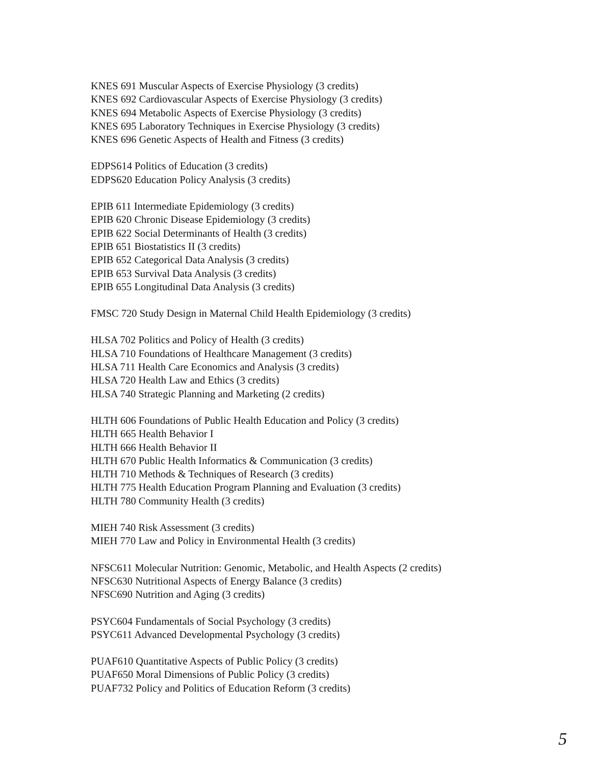KNES 691 Muscular Aspects of Exercise Physiology (3 credits)
KNES 692 Cardiovascular Aspects of Exercise Physiology (3 credits)
KNES 694 Metabolic Aspects of Exercise Physiology (3 credits)
KNES 695 Laboratory Techniques in Exercise Physiology (3 credits)
KNES 696 Genetic Aspects of Health and Fitness (3 credits)
EDPS614 Politics of Education (3 credits)
EDPS620 Education Policy Analysis (3 credits)
EPIB 611 Intermediate Epidemiology (3 credits)
EPIB 620 Chronic Disease Epidemiology (3 credits)
EPIB 622 Social Determinants of Health (3 credits)
EPIB 651 Biostatistics II (3 credits)
EPIB 652 Categorical Data Analysis (3 credits)
EPIB 653 Survival Data Analysis (3 credits)
EPIB 655 Longitudinal Data Analysis (3 credits)
FMSC 720 Study Design in Maternal Child Health Epidemiology (3 credits)
HLSA 702 Politics and Policy of Health (3 credits)
HLSA 710 Foundations of Healthcare Management (3 credits)
HLSA 711 Health Care Economics and Analysis (3 credits)
HLSA 720 Health Law and Ethics (3 credits)
HLSA 740 Strategic Planning and Marketing (2 credits)
HLTH 606 Foundations of Public Health Education and Policy (3 credits)
HLTH 665 Health Behavior I
HLTH 666 Health Behavior II
HLTH 670 Public Health Informatics & Communication (3 credits)
HLTH 710 Methods & Techniques of Research (3 credits)
HLTH 775 Health Education Program Planning and Evaluation (3 credits)
HLTH 780 Community Health (3 credits)
MIEH 740 Risk Assessment (3 credits)
MIEH 770 Law and Policy in Environmental Health (3 credits)
NFSC611 Molecular Nutrition: Genomic, Metabolic, and Health Aspects (2 credits)
NFSC630 Nutritional Aspects of Energy Balance (3 credits)
NFSC690 Nutrition and Aging (3 credits)
PSYC604 Fundamentals of Social Psychology (3 credits)
PSYC611 Advanced Developmental Psychology (3 credits)
PUAF610 Quantitative Aspects of Public Policy (3 credits)
PUAF650 Moral Dimensions of Public Policy (3 credits)
PUAF732 Policy and Politics of Education Reform (3 credits)
5